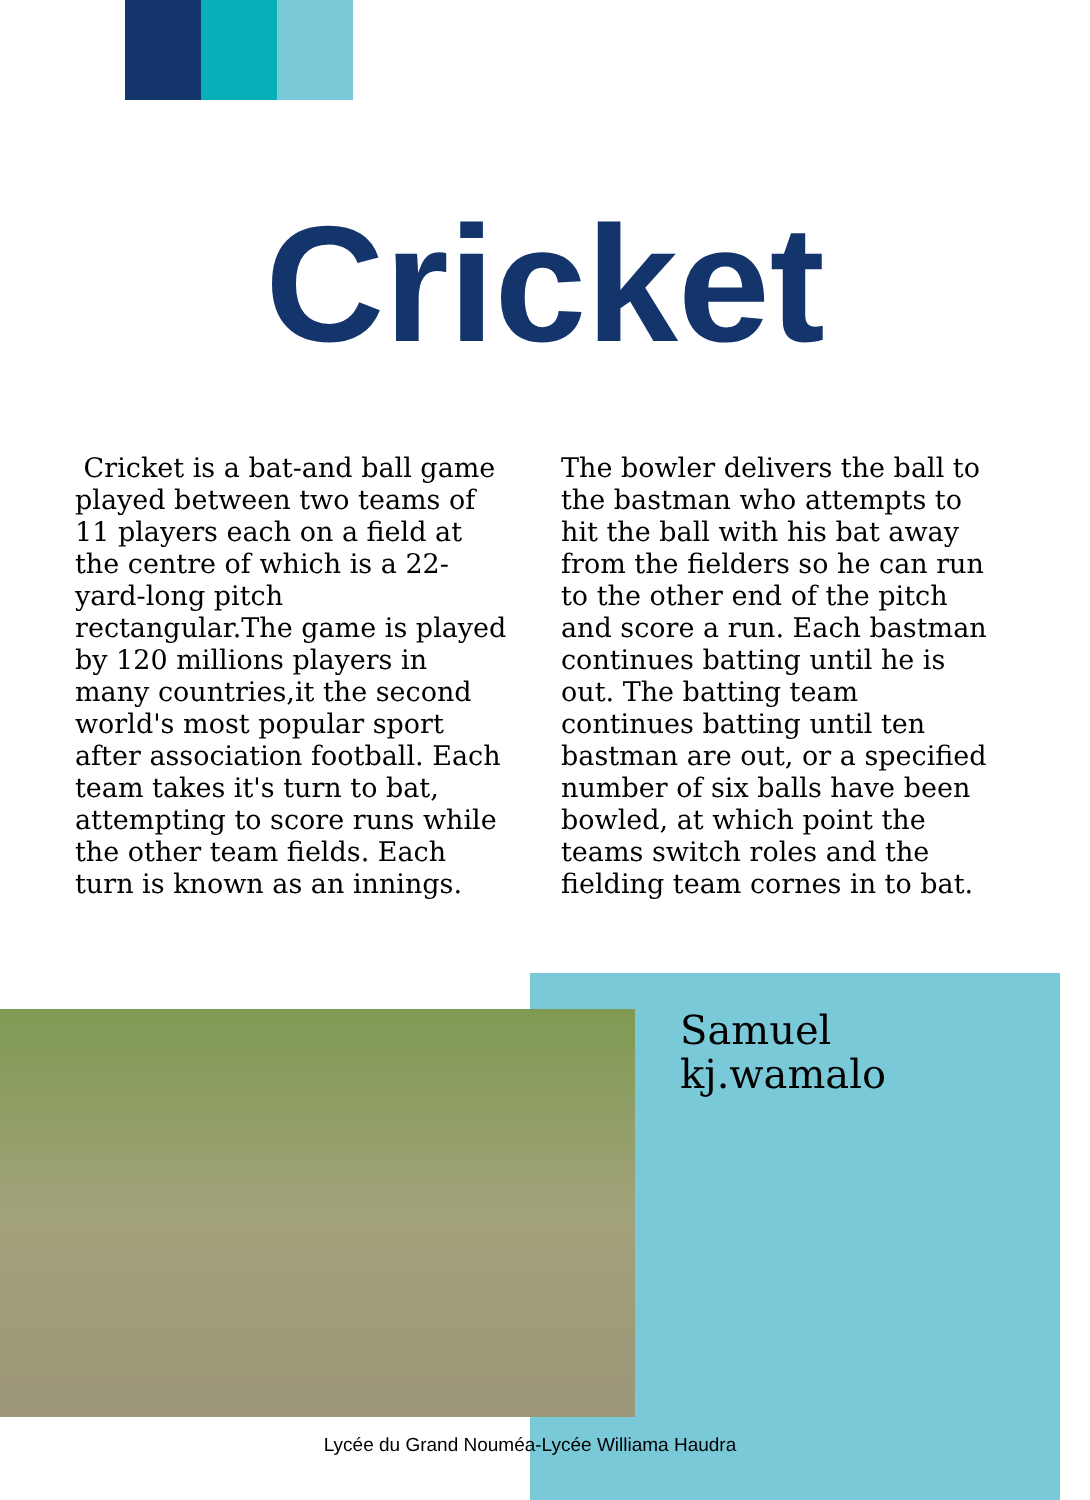Cricket
Cricket is a bat-and ball game played between two teams of 11 players each on a field at the centre of which is a 22-yard-long pitch rectangular.The game is played by 120 millions players in many countries,it the second world's most popular sport after association football. Each team takes it's turn to bat, attempting to score runs while the other team fields. Each turn is known as an innings.
The bowler delivers the ball to the bastman who attempts to hit the ball with his bat away from the fielders so he can run to the other end of the pitch and score a run. Each bastman continues batting until he is out. The batting team continues batting until ten bastman are out, or a specified number of six balls have been bowled, at which point the teams switch roles and the fielding team cornes in to bat.
Samuel
kj.wamalo
Lycée du Grand Nouméa-Lycée Williama Haudra